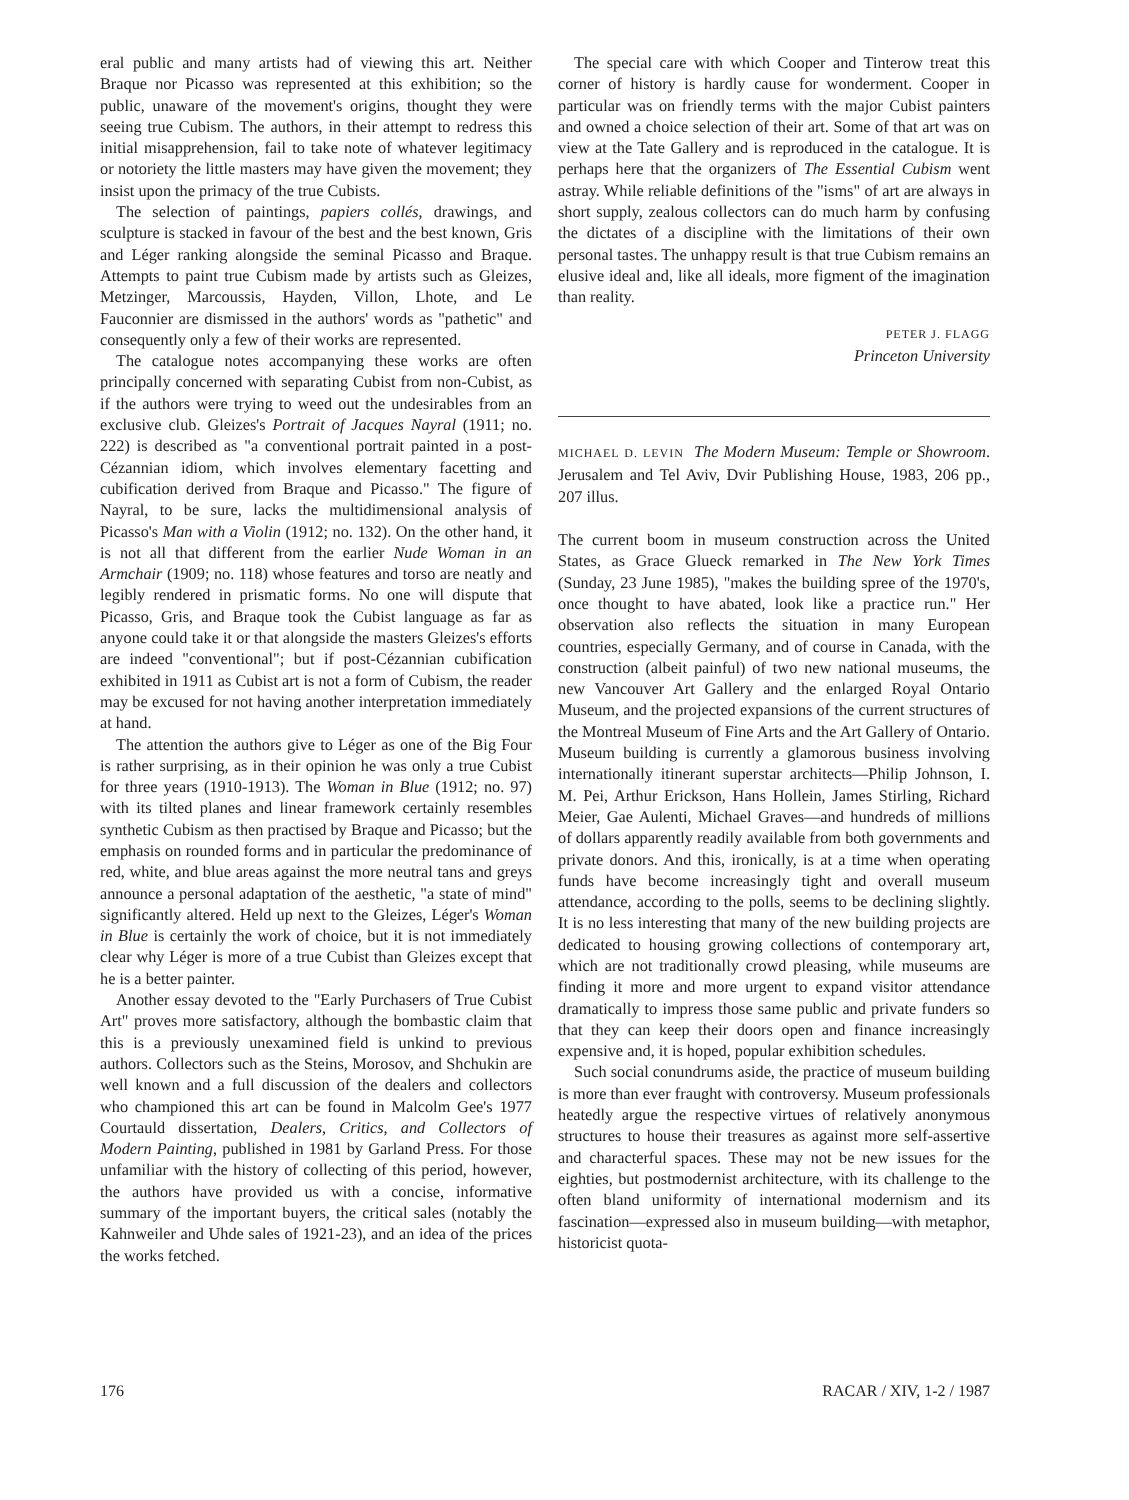eral public and many artists had of viewing this art. Neither Braque nor Picasso was represented at this exhibition; so the public, unaware of the movement's origins, thought they were seeing true Cubism. The authors, in their attempt to redress this initial misapprehension, fail to take note of whatever legitimacy or notoriety the little masters may have given the movement; they insist upon the primacy of the true Cubists.
The selection of paintings, papiers collés, drawings, and sculpture is stacked in favour of the best and the best known, Gris and Léger ranking alongside the seminal Picasso and Braque. Attempts to paint true Cubism made by artists such as Gleizes, Metzinger, Marcoussis, Hayden, Villon, Lhote, and Le Fauconnier are dismissed in the authors' words as "pathetic" and consequently only a few of their works are represented.
The catalogue notes accompanying these works are often principally concerned with separating Cubist from non-Cubist, as if the authors were trying to weed out the undesirables from an exclusive club. Gleizes's Portrait of Jacques Nayral (1911; no. 222) is described as "a conventional portrait painted in a post-Cézannian idiom, which involves elementary facetting and cubification derived from Braque and Picasso." The figure of Nayral, to be sure, lacks the multidimensional analysis of Picasso's Man with a Violin (1912; no. 132). On the other hand, it is not all that different from the earlier Nude Woman in an Armchair (1909; no. 118) whose features and torso are neatly and legibly rendered in prismatic forms. No one will dispute that Picasso, Gris, and Braque took the Cubist language as far as anyone could take it or that alongside the masters Gleizes's efforts are indeed "conventional"; but if post-Cézannian cubification exhibited in 1911 as Cubist art is not a form of Cubism, the reader may be excused for not having another interpretation immediately at hand.
The attention the authors give to Léger as one of the Big Four is rather surprising, as in their opinion he was only a true Cubist for three years (1910-1913). The Woman in Blue (1912; no. 97) with its tilted planes and linear framework certainly resembles synthetic Cubism as then practised by Braque and Picasso; but the emphasis on rounded forms and in particular the predominance of red, white, and blue areas against the more neutral tans and greys announce a personal adaptation of the aesthetic, "a state of mind" significantly altered. Held up next to the Gleizes, Léger's Woman in Blue is certainly the work of choice, but it is not immediately clear why Léger is more of a true Cubist than Gleizes except that he is a better painter.
Another essay devoted to the "Early Purchasers of True Cubist Art" proves more satisfactory, although the bombastic claim that this is a previously unexamined field is unkind to previous authors. Collectors such as the Steins, Morosov, and Shchukin are well known and a full discussion of the dealers and collectors who championed this art can be found in Malcolm Gee's 1977 Courtauld dissertation, Dealers, Critics, and Collectors of Modern Painting, published in 1981 by Garland Press. For those unfamiliar with the history of collecting of this period, however, the authors have provided us with a concise, informative summary of the important buyers, the critical sales (notably the Kahnweiler and Uhde sales of 1921-23), and an idea of the prices the works fetched.
The special care with which Cooper and Tinterow treat this corner of history is hardly cause for wonderment. Cooper in particular was on friendly terms with the major Cubist painters and owned a choice selection of their art. Some of that art was on view at the Tate Gallery and is reproduced in the catalogue. It is perhaps here that the organizers of The Essential Cubism went astray. While reliable definitions of the "isms" of art are always in short supply, zealous collectors can do much harm by confusing the dictates of a discipline with the limitations of their own personal tastes. The unhappy result is that true Cubism remains an elusive ideal and, like all ideals, more figment of the imagination than reality.
PETER J. FLAGG
Princeton University
MICHAEL D. LEVIN The Modern Museum: Temple or Showroom. Jerusalem and Tel Aviv, Dvir Publishing House, 1983, 206 pp., 207 illus.
The current boom in museum construction across the United States, as Grace Glueck remarked in The New York Times (Sunday, 23 June 1985), "makes the building spree of the 1970's, once thought to have abated, look like a practice run." Her observation also reflects the situation in many European countries, especially Germany, and of course in Canada, with the construction (albeit painful) of two new national museums, the new Vancouver Art Gallery and the enlarged Royal Ontario Museum, and the projected expansions of the current structures of the Montreal Museum of Fine Arts and the Art Gallery of Ontario. Museum building is currently a glamorous business involving internationally itinerant superstar architects—Philip Johnson, I. M. Pei, Arthur Erickson, Hans Hollein, James Stirling, Richard Meier, Gae Aulenti, Michael Graves—and hundreds of millions of dollars apparently readily available from both governments and private donors. And this, ironically, is at a time when operating funds have become increasingly tight and overall museum attendance, according to the polls, seems to be declining slightly. It is no less interesting that many of the new building projects are dedicated to housing growing collections of contemporary art, which are not traditionally crowd pleasing, while museums are finding it more and more urgent to expand visitor attendance dramatically to impress those same public and private funders so that they can keep their doors open and finance increasingly expensive and, it is hoped, popular exhibition schedules.
Such social conundrums aside, the practice of museum building is more than ever fraught with controversy. Museum professionals heatedly argue the respective virtues of relatively anonymous structures to house their treasures as against more self-assertive and characterful spaces. These may not be new issues for the eighties, but postmodernist architecture, with its challenge to the often bland uniformity of international modernism and its fascination—expressed also in museum building—with metaphor, historicist quota-
176 RACAR / XIV, 1-2 / 1987